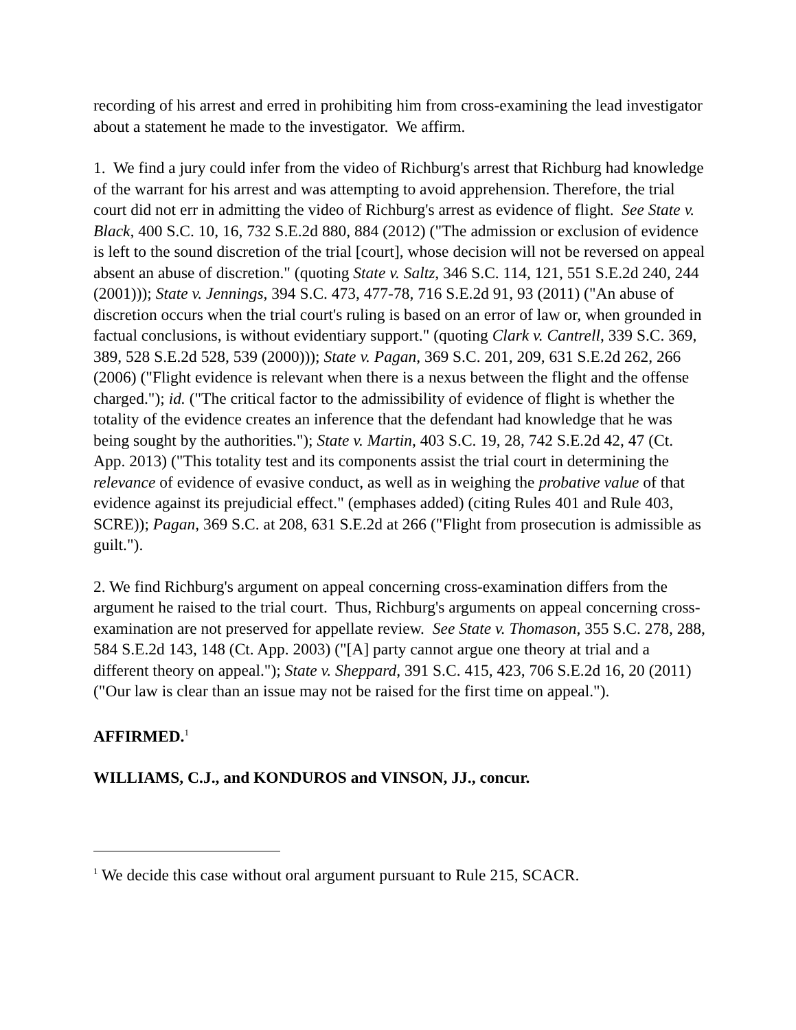recording of his arrest and erred in prohibiting him from cross-examining the lead investigator about a statement he made to the investigator. We affirm.
1. We find a jury could infer from the video of Richburg's arrest that Richburg had knowledge of the warrant for his arrest and was attempting to avoid apprehension. Therefore, the trial court did not err in admitting the video of Richburg's arrest as evidence of flight. See State v. Black, 400 S.C. 10, 16, 732 S.E.2d 880, 884 (2012) ("The admission or exclusion of evidence is left to the sound discretion of the trial [court], whose decision will not be reversed on appeal absent an abuse of discretion." (quoting State v. Saltz, 346 S.C. 114, 121, 551 S.E.2d 240, 244 (2001))); State v. Jennings, 394 S.C. 473, 477-78, 716 S.E.2d 91, 93 (2011) ("An abuse of discretion occurs when the trial court's ruling is based on an error of law or, when grounded in factual conclusions, is without evidentiary support." (quoting Clark v. Cantrell, 339 S.C. 369, 389, 528 S.E.2d 528, 539 (2000))); State v. Pagan, 369 S.C. 201, 209, 631 S.E.2d 262, 266 (2006) ("Flight evidence is relevant when there is a nexus between the flight and the offense charged."); id. ("The critical factor to the admissibility of evidence of flight is whether the totality of the evidence creates an inference that the defendant had knowledge that he was being sought by the authorities."); State v. Martin, 403 S.C. 19, 28, 742 S.E.2d 42, 47 (Ct. App. 2013) ("This totality test and its components assist the trial court in determining the relevance of evidence of evasive conduct, as well as in weighing the probative value of that evidence against its prejudicial effect." (emphases added) (citing Rules 401 and Rule 403, SCRE)); Pagan, 369 S.C. at 208, 631 S.E.2d at 266 ("Flight from prosecution is admissible as guilt.").
2. We find Richburg's argument on appeal concerning cross-examination differs from the argument he raised to the trial court. Thus, Richburg's arguments on appeal concerning cross-examination are not preserved for appellate review. See State v. Thomason, 355 S.C. 278, 288, 584 S.E.2d 143, 148 (Ct. App. 2003) ("[A] party cannot argue one theory at trial and a different theory on appeal."); State v. Sheppard, 391 S.C. 415, 423, 706 S.E.2d 16, 20 (2011) ("Our law is clear than an issue may not be raised for the first time on appeal.").
AFFIRMED.<sup>1</sup>
WILLIAMS, C.J., and KONDUROS and VINSON, JJ., concur.
<sup>1</sup> We decide this case without oral argument pursuant to Rule 215, SCACR.